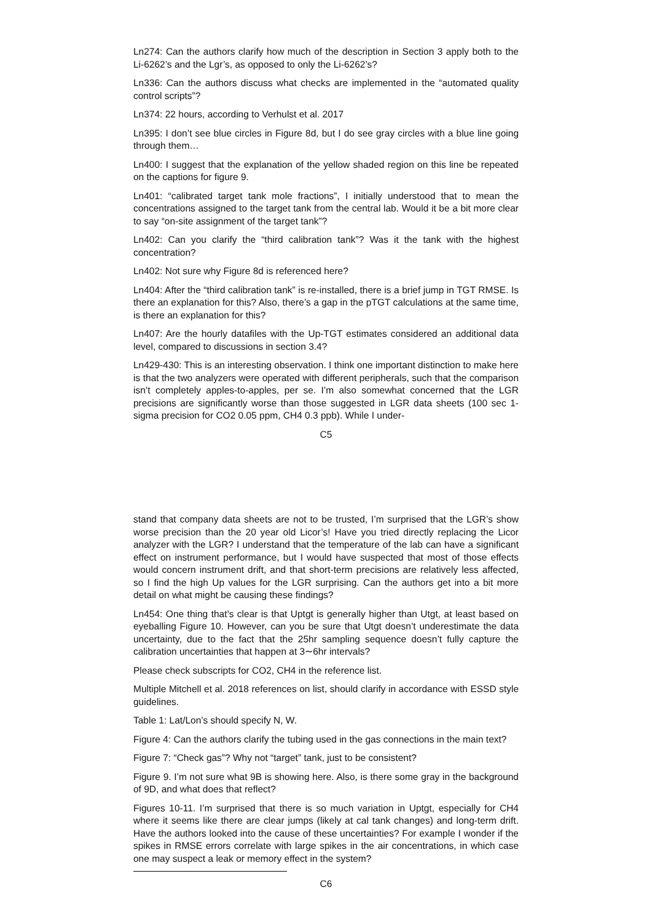Ln274: Can the authors clarify how much of the description in Section 3 apply both to the Li-6262’s and the Lgr’s, as opposed to only the Li-6262’s?
Ln336: Can the authors discuss what checks are implemented in the “automated quality control scripts”?
Ln374: 22 hours, according to Verhulst et al. 2017
Ln395: I don’t see blue circles in Figure 8d, but I do see gray circles with a blue line going through them…
Ln400: I suggest that the explanation of the yellow shaded region on this line be repeated on the captions for figure 9.
Ln401: “calibrated target tank mole fractions”, I initially understood that to mean the concentrations assigned to the target tank from the central lab. Would it be a bit more clear to say “on-site assignment of the target tank”?
Ln402: Can you clarify the “third calibration tank”? Was it the tank with the highest concentration?
Ln402: Not sure why Figure 8d is referenced here?
Ln404: After the “third calibration tank” is re-installed, there is a brief jump in TGT RMSE. Is there an explanation for this? Also, there’s a gap in the pTGT calculations at the same time, is there an explanation for this?
Ln407: Are the hourly datafiles with the Up-TGT estimates considered an additional data level, compared to discussions in section 3.4?
Ln429-430: This is an interesting observation. I think one important distinction to make here is that the two analyzers were operated with different peripherals, such that the comparison isn’t completely apples-to-apples, per se. I’m also somewhat concerned that the LGR precisions are significantly worse than those suggested in LGR data sheets (100 sec 1-sigma precision for CO2 0.05 ppm, CH4 0.3 ppb). While I under-
C5
stand that company data sheets are not to be trusted, I’m surprised that the LGR’s show worse precision than the 20 year old Licor’s! Have you tried directly replacing the Licor analyzer with the LGR? I understand that the temperature of the lab can have a significant effect on instrument performance, but I would have suspected that most of those effects would concern instrument drift, and that short-term precisions are relatively less affected, so I find the high Up values for the LGR surprising. Can the authors get into a bit more detail on what might be causing these findings?
Ln454: One thing that’s clear is that Uptgt is generally higher than Utgt, at least based on eyeballing Figure 10. However, can you be sure that Utgt doesn’t underestimate the data uncertainty, due to the fact that the 25hr sampling sequence doesn’t fully capture the calibration uncertainties that happen at 3∼6hr intervals?
Please check subscripts for CO2, CH4 in the reference list.
Multiple Mitchell et al. 2018 references on list, should clarify in accordance with ESSD style guidelines.
Table 1: Lat/Lon’s should specify N, W.
Figure 4: Can the authors clarify the tubing used in the gas connections in the main text?
Figure 7: “Check gas”? Why not “target” tank, just to be consistent?
Figure 9. I’m not sure what 9B is showing here. Also, is there some gray in the background of 9D, and what does that reflect?
Figures 10-11. I’m surprised that there is so much variation in Uptgt, especially for CH4 where it seems like there are clear jumps (likely at cal tank changes) and long-term drift. Have the authors looked into the cause of these uncertainties? For example I wonder if the spikes in RMSE errors correlate with large spikes in the air concentrations, in which case one may suspect a leak or memory effect in the system?
C6